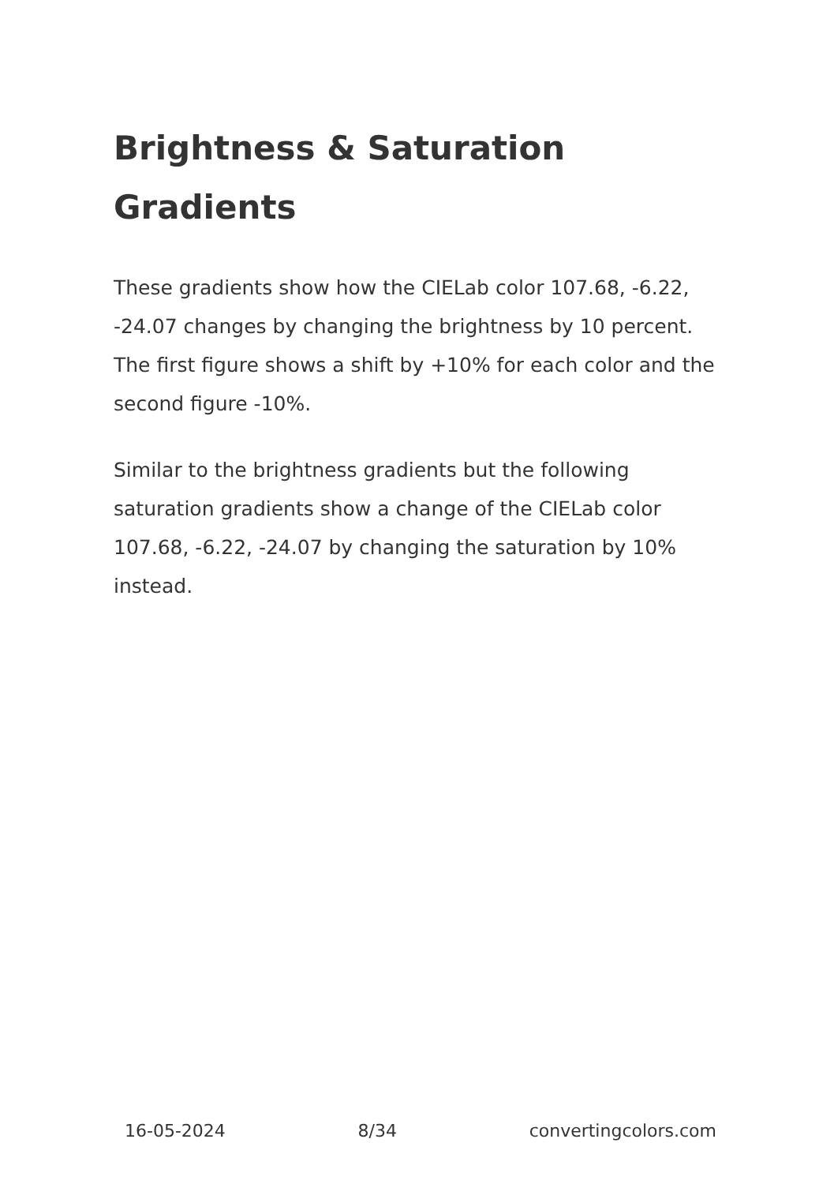Brightness & Saturation Gradients
These gradients show how the CIELab color 107.68, -6.22, -24.07 changes by changing the brightness by 10 percent. The first figure shows a shift by +10% for each color and the second figure -10%.
Similar to the brightness gradients but the following saturation gradients show a change of the CIELab color 107.68, -6.22, -24.07 by changing the saturation by 10% instead.
16-05-2024 8/34 convertingcolors.com